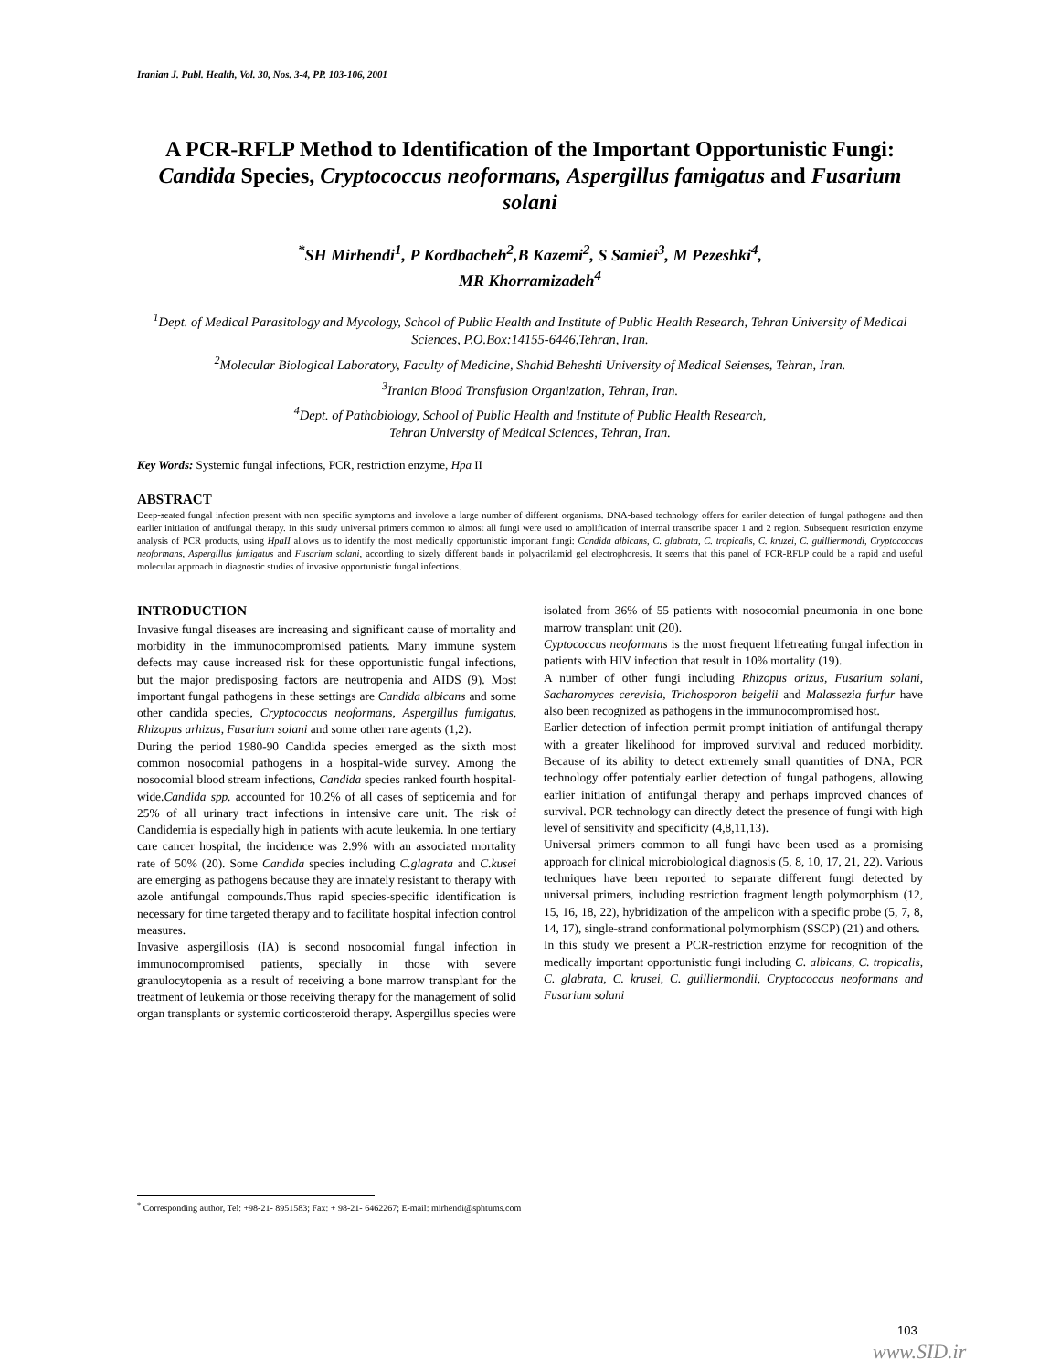Iranian J. Publ. Health, Vol. 30, Nos. 3-4, PP. 103-106, 2001
A PCR-RFLP Method to Identification of the Important Opportunistic Fungi: Candida Species, Cryptococcus neoformans, Aspergillus famigatus and Fusarium solani
<sup>*</sup> SH Mirhendi<sup>1</sup>, P Kordbacheh<sup>2</sup>,B Kazemi<sup>2</sup>, S Samiei<sup>3</sup>, M Pezeshki<sup>4</sup>,
MR Khorramizadeh<sup>4</sup>
<sup>1</sup> Dept. of Medical Parasitology and Mycology, School of Public Health and Institute of Public Health Research, Tehran University of Medical Sciences, P.O.Box:14155-6446,Tehran, Iran.
<sup>2</sup> Molecular Biological Laboratory, Faculty of Medicine, Shahid Beheshti University of Medical Seienses, Tehran, Iran.
<sup>3</sup> Iranian Blood Transfusion Organization, Tehran, Iran.
<sup>4</sup> Dept. of Pathobiology, School of Public Health and Institute of Public Health Research,
Tehran University of Medical Sciences, Tehran, Iran.
Key Words: Systemic fungal infections, PCR, restriction enzyme, Hpa II
ABSTRACT
Deep-seated fungal infection present with non specific symptoms and involove a large number of different organisms. DNA-based technology offers for eariler detection of fungal pathogens and then earlier initiation of antifungal therapy. In this study universal primers common to almost all fungi were used to amplification of internal transcribe spacer 1 and 2 region. Subsequent restriction enzyme analysis of PCR products, using HpaII allows us to identify the most medically opportunistic important fungi: Candida albicans, C. glabrata, C. tropicalis, C. kruzei, C. guilliermondi, Cryptococcus neoformans, Aspergillus fumigatus and Fusarium solani, according to sizely different bands in polyacrilamid gel electrophoresis. It seems that this panel of PCR-RFLP could be a rapid and useful molecular approach in diagnostic studies of invasive opportunistic fungal infections.
INTRODUCTION
Invasive fungal diseases are increasing and significant cause of mortality and morbidity in the immunocompromised patients. Many immune system defects may cause increased risk for these opportunistic fungal infections, but the major predisposing factors are neutropenia and AIDS (9). Most important fungal pathogens in these settings are Candida albicans and some other candida species, Cryptococcus neoformans, Aspergillus fumigatus, Rhizopus arhizus, Fusarium solani and some other rare agents (1,2).
During the period 1980-90 Candida species emerged as the sixth most common nosocomial pathogens in a hospital-wide survey. Among the nosocomial blood stream infections, Candida species ranked fourth hospital-wide.Candida spp. accounted for 10.2% of all cases of septicemia and for 25% of all urinary tract infections in intensive care unit. The risk of Candidemia is especially high in patients with acute leukemia. In one tertiary care cancer hospital, the incidence was 2.9% with an associated mortality rate of 50% (20). Some Candida species including C.glagrata and C.kusei are emerging as pathogens because they are innately resistant to therapy with azole antifungal compounds.Thus rapid species-specific identification is necessary for time targeted therapy and to facilitate hospital infection control measures.
Invasive aspergillosis (IA) is second nosocomial fungal infection in immunocompromised patients, specially in those with severe granulocytopenia as a result of receiving a bone marrow transplant for the treatment of leukemia or those receiving therapy for the management of solid organ transplants or systemic corticosteroid therapy. Aspergillus species were
isolated from 36% of 55 patients with nosocomial pneumonia in one bone marrow transplant unit (20).
Cyptococcus neoformans is the most frequent lifetreating fungal infection in patients with HIV infection that result in 10% mortality (19).
A number of other fungi including Rhizopus orizus, Fusarium solani, Sacharomyces cerevisia, Trichosporon beigelii and Malassezia furfur have also been recognized as pathogens in the immunocompromised host.
Earlier detection of infection permit prompt initiation of antifungal therapy with a greater likelihood for improved survival and reduced morbidity. Because of its ability to detect extremely small quantities of DNA, PCR technology offer potentialy earlier detection of fungal pathogens, allowing earlier initiation of antifungal therapy and perhaps improved chances of survival. PCR technology can directly detect the presence of fungi with high level of sensitivity and specificity (4,8,11,13).
Universal primers common to all fungi have been used as a promising approach for clinical microbiological diagnosis (5, 8, 10, 17, 21, 22). Various techniques have been reported to separate different fungi detected by universal primers, including restriction fragment length polymorphism (12, 15, 16, 18, 22), hybridization of the ampelicon with a specific probe (5, 7, 8, 14, 17), single-strand conformational polymorphism (SSCP) (21) and others.
In this study we present a PCR-restriction enzyme for recognition of the medically important opportunistic fungi including C. albicans, C. tropicalis, C. glabrata, C. krusei, C. guilliermondii, Cryptococcus neoformans and Fusarium solani
<sup>*</sup> Corresponding author, Tel: +98-21- 8951583; Fax: + 98-21- 6462267; E-mail: mirhendi@sphtums.com
103
www.SID.ir